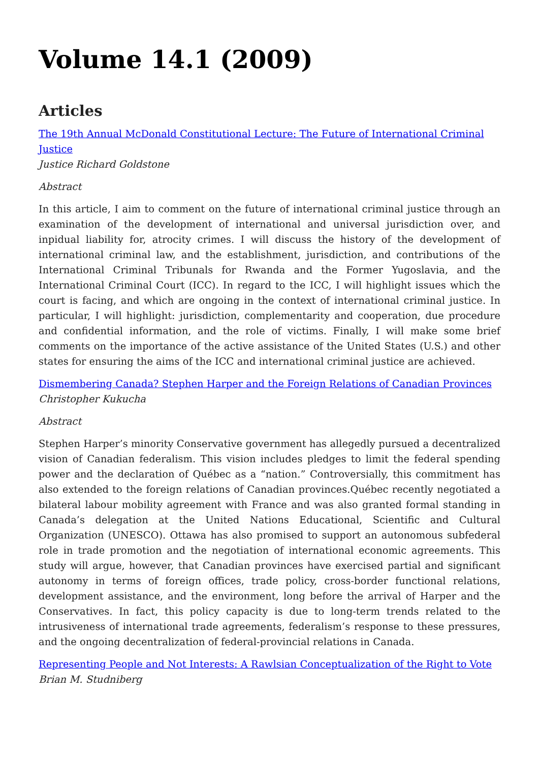Volume 14.1 (2009)
Articles
The 19th Annual McDonald Constitutional Lecture: The Future of International Criminal Justice
Justice Richard Goldstone
Abstract
In this article, I aim to comment on the future of international criminal justice through an examination of the development of international and universal jurisdiction over, and inpidual liability for, atrocity crimes. I will discuss the history of the development of international criminal law, and the establishment, jurisdiction, and contributions of the International Criminal Tribunals for Rwanda and the Former Yugoslavia, and the International Criminal Court (ICC). In regard to the ICC, I will highlight issues which the court is facing, and which are ongoing in the context of international criminal justice. In particular, I will highlight: jurisdiction, complementarity and cooperation, due procedure and confidential information, and the role of victims. Finally, I will make some brief comments on the importance of the active assistance of the United States (U.S.) and other states for ensuring the aims of the ICC and international criminal justice are achieved.
Dismembering Canada? Stephen Harper and the Foreign Relations of Canadian Provinces
Christopher Kukucha
Abstract
Stephen Harper’s minority Conservative government has allegedly pursued a decentralized vision of Canadian federalism. This vision includes pledges to limit the federal spending power and the declaration of Québec as a “nation.” Controversially, this commitment has also extended to the foreign relations of Canadian provinces.Québec recently negotiated a bilateral labour mobility agreement with France and was also granted formal standing in Canada’s delegation at the United Nations Educational, Scientific and Cultural Organization (UNESCO). Ottawa has also promised to support an autonomous subfederal role in trade promotion and the negotiation of international economic agreements. This study will argue, however, that Canadian provinces have exercised partial and significant autonomy in terms of foreign offices, trade policy, cross-border functional relations, development assistance, and the environment, long before the arrival of Harper and the Conservatives. In fact, this policy capacity is due to long-term trends related to the intrusiveness of international trade agreements, federalism’s response to these pressures, and the ongoing decentralization of federal-provincial relations in Canada.
Representing People and Not Interests: A Rawlsian Conceptualization of the Right to Vote
Brian M. Studniberg